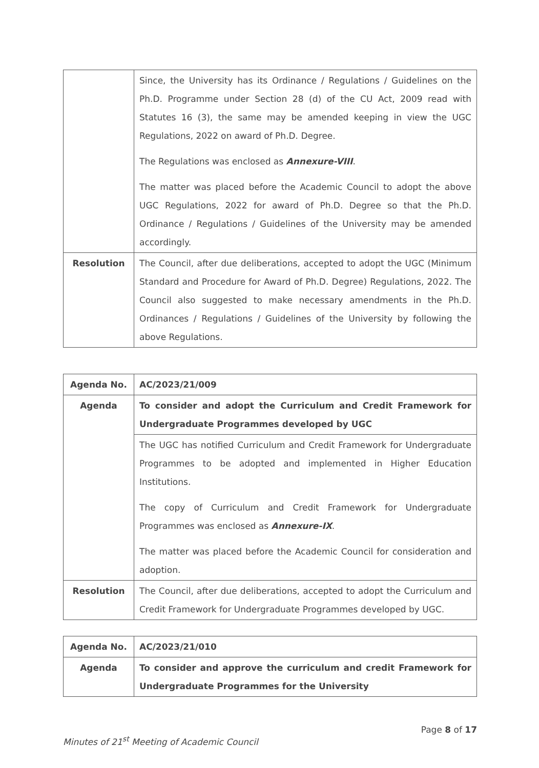| | Since, the University has its Ordinance / Regulations / Guidelines on the Ph.D. Programme under Section 28 (d) of the CU Act, 2009 read with Statutes 16 (3), the same may be amended keeping in view the UGC Regulations, 2022 on award of Ph.D. Degree. The Regulations was enclosed as Annexure-VIII . The matter was placed before the Academic Council to adopt the above UGC Regulations, 2022 for award of Ph.D. Degree so that the Ph.D. Ordinance / Regulations / Guidelines of the University may be amended accordingly. |
| Resolution | The Council, after due deliberations, accepted to adopt the UGC (Minimum Standard and Procedure for Award of Ph.D. Degree) Regulations, 2022. The Council also suggested to make necessary amendments in the Ph.D. Ordinances / Regulations / Guidelines of the University by following the above Regulations. |
| Agenda No. | AC/2023/21/009 |
| Agenda | To consider and adopt the Curriculum and Credit Framework for Undergraduate Programmes developed by UGC |
| | The UGC has notified Curriculum and Credit Framework for Undergraduate Programmes to be adopted and implemented in Higher Education Institutions. The copy of Curriculum and Credit Framework for Undergraduate Programmes was enclosed as Annexure-IX . The matter was placed before the Academic Council for consideration and adoption. |
| Resolution | The Council, after due deliberations, accepted to adopt the Curriculum and Credit Framework for Undergraduate Programmes developed by UGC. |
| Agenda No. | AC/2023/21/010 |
| Agenda | To consider and approve the curriculum and credit Framework for Undergraduate Programmes for the University |
Page 8 of 17
Minutes of 21<sup>st</sup> Meeting of Academic Council